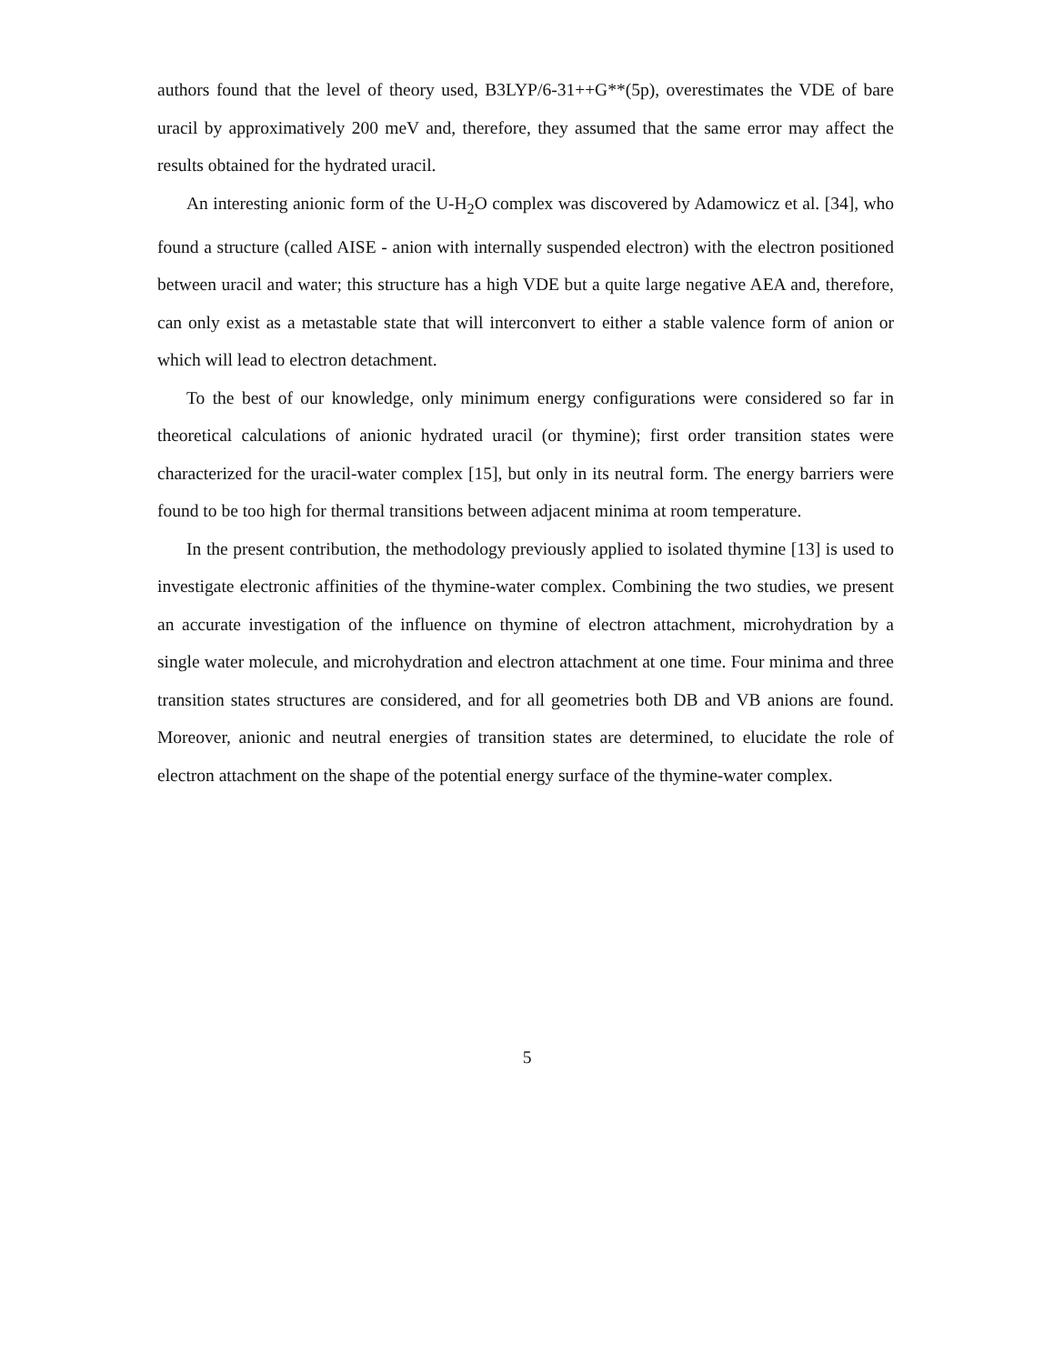authors found that the level of theory used, B3LYP/6-31++G**(5p), overestimates the VDE of bare uracil by approximatively 200 meV and, therefore, they assumed that the same error may affect the results obtained for the hydrated uracil.
An interesting anionic form of the U-H<sub>2</sub>O complex was discovered by Adamowicz et al. [34], who found a structure (called AISE - anion with internally suspended electron) with the electron positioned between uracil and water; this structure has a high VDE but a quite large negative AEA and, therefore, can only exist as a metastable state that will interconvert to either a stable valence form of anion or which will lead to electron detachment.
To the best of our knowledge, only minimum energy configurations were considered so far in theoretical calculations of anionic hydrated uracil (or thymine); first order transition states were characterized for the uracil-water complex [15], but only in its neutral form. The energy barriers were found to be too high for thermal transitions between adjacent minima at room temperature.
In the present contribution, the methodology previously applied to isolated thymine [13] is used to investigate electronic affinities of the thymine-water complex. Combining the two studies, we present an accurate investigation of the influence on thymine of electron attachment, microhydration by a single water molecule, and microhydration and electron attachment at one time. Four minima and three transition states structures are considered, and for all geometries both DB and VB anions are found. Moreover, anionic and neutral energies of transition states are determined, to elucidate the role of electron attachment on the shape of the potential energy surface of the thymine-water complex.
5